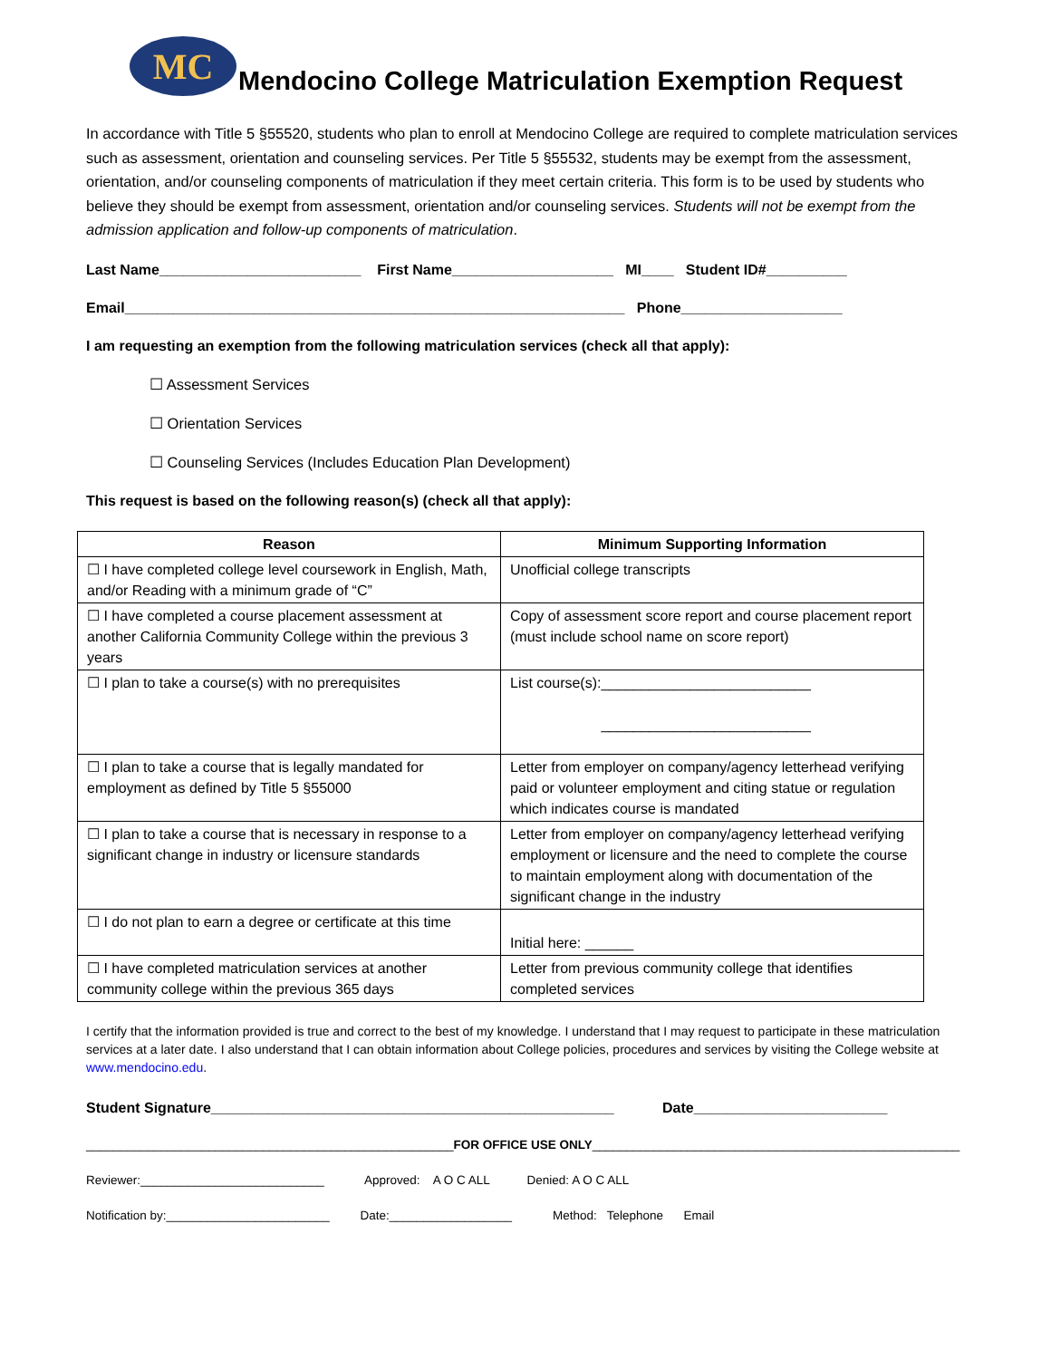MC
Mendocino College Matriculation Exemption Request
In accordance with Title 5 §55520, students who plan to enroll at Mendocino College are required to complete matriculation services such as assessment, orientation and counseling services. Per Title 5 §55532, students may be exempt from the assessment, orientation, and/or counseling components of matriculation if they meet certain criteria. This form is to be used by students who believe they should be exempt from assessment, orientation and/or counseling services. Students will not be exempt from the admission application and follow-up components of matriculation.
Last Name_________________________ First Name____________________ MI____ Student ID#__________
Email______________________________________________________________ Phone____________________
I am requesting an exemption from the following matriculation services (check all that apply):
☐ Assessment Services
☐ Orientation Services
☐ Counseling Services (Includes Education Plan Development)
This request is based on the following reason(s) (check all that apply):
| Reason | Minimum Supporting Information |
| --- | --- |
| ☐ I have completed college level coursework in English, Math, and/or Reading with a minimum grade of “C” | Unofficial college transcripts |
| ☐ I have completed a course placement assessment at another California Community College within the previous 3 years | Copy of assessment score report and course placement report (must include school name on score report) |
| ☐ I plan to take a course(s) with no prerequisites | List course(s):__________________________ __________________________ |
| ☐ I plan to take a course that is legally mandated for employment as defined by Title 5 §55000 | Letter from employer on company/agency letterhead verifying paid or volunteer employment and citing statue or regulation which indicates course is mandated |
| ☐ I plan to take a course that is necessary in response to a significant change in industry or licensure standards | Letter from employer on company/agency letterhead verifying employment or licensure and the need to complete the course to maintain employment along with documentation of the significant change in the industry |
| ☐ I do not plan to earn a degree or certificate at this time | Initial here: ______ |
| ☐ I have completed matriculation services at another community college within the previous 365 days | Letter from previous community college that identifies completed services |
I certify that the information provided is true and correct to the best of my knowledge. I understand that I may request to participate in these matriculation services at a later date. I also understand that I can obtain information about College policies, procedures and services by visiting the College website at www.mendocino.edu.
Student Signature__________________________________________________ Date________________________
______________________________________________________FOR OFFICE USE ONLY______________________________________________________
Reviewer:___________________________ Approved: A O C ALL Denied: A O C ALL
Notification by:________________________ Date:__________________ Method: Telephone Email